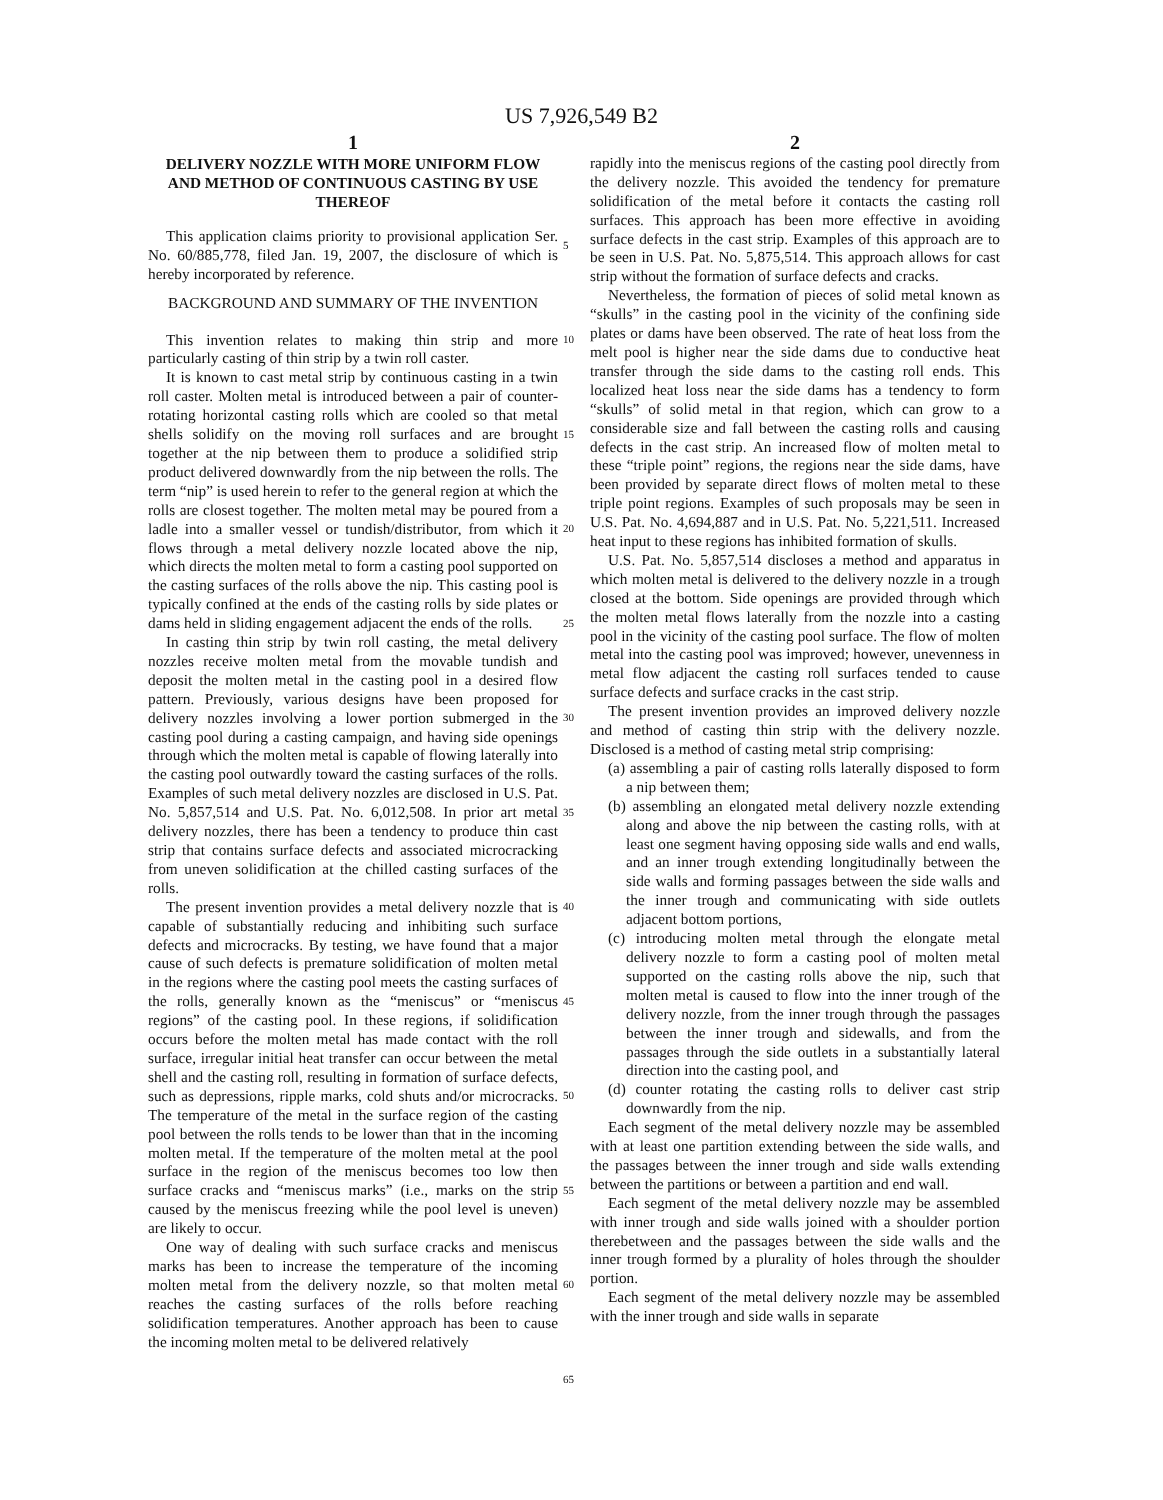US 7,926,549 B2
1
DELIVERY NOZZLE WITH MORE UNIFORM FLOW AND METHOD OF CONTINUOUS CASTING BY USE THEREOF
This application claims priority to provisional application Ser. No. 60/885,778, filed Jan. 19, 2007, the disclosure of which is hereby incorporated by reference.
BACKGROUND AND SUMMARY OF THE INVENTION
This invention relates to making thin strip and more particularly casting of thin strip by a twin roll caster.
It is known to cast metal strip by continuous casting in a twin roll caster. Molten metal is introduced between a pair of counter-rotating horizontal casting rolls which are cooled so that metal shells solidify on the moving roll surfaces and are brought together at the nip between them to produce a solidified strip product delivered downwardly from the nip between the rolls. The term “nip” is used herein to refer to the general region at which the rolls are closest together. The molten metal may be poured from a ladle into a smaller vessel or tundish/distributor, from which it flows through a metal delivery nozzle located above the nip, which directs the molten metal to form a casting pool supported on the casting surfaces of the rolls above the nip. This casting pool is typically confined at the ends of the casting rolls by side plates or dams held in sliding engagement adjacent the ends of the rolls.
In casting thin strip by twin roll casting, the metal delivery nozzles receive molten metal from the movable tundish and deposit the molten metal in the casting pool in a desired flow pattern. Previously, various designs have been proposed for delivery nozzles involving a lower portion submerged in the casting pool during a casting campaign, and having side openings through which the molten metal is capable of flowing laterally into the casting pool outwardly toward the casting surfaces of the rolls. Examples of such metal delivery nozzles are disclosed in U.S. Pat. No. 5,857,514 and U.S. Pat. No. 6,012,508. In prior art metal delivery nozzles, there has been a tendency to produce thin cast strip that contains surface defects and associated microcracking from uneven solidification at the chilled casting surfaces of the rolls.
The present invention provides a metal delivery nozzle that is capable of substantially reducing and inhibiting such surface defects and microcracks. By testing, we have found that a major cause of such defects is premature solidification of molten metal in the regions where the casting pool meets the casting surfaces of the rolls, generally known as the “meniscus” or “meniscus regions” of the casting pool. In these regions, if solidification occurs before the molten metal has made contact with the roll surface, irregular initial heat transfer can occur between the metal shell and the casting roll, resulting in formation of surface defects, such as depressions, ripple marks, cold shuts and/or microcracks. The temperature of the metal in the surface region of the casting pool between the rolls tends to be lower than that in the incoming molten metal. If the temperature of the molten metal at the pool surface in the region of the meniscus becomes too low then surface cracks and “meniscus marks” (i.e., marks on the strip caused by the meniscus freezing while the pool level is uneven) are likely to occur.
One way of dealing with such surface cracks and meniscus marks has been to increase the temperature of the incoming molten metal from the delivery nozzle, so that molten metal reaches the casting surfaces of the rolls before reaching solidification temperatures. Another approach has been to cause the incoming molten metal to be delivered relatively
2
rapidly into the meniscus regions of the casting pool directly from the delivery nozzle. This avoided the tendency for premature solidification of the metal before it contacts the casting roll surfaces. This approach has been more effective in avoiding surface defects in the cast strip. Examples of this approach are to be seen in U.S. Pat. No. 5,875,514. This approach allows for cast strip without the formation of surface defects and cracks.
Nevertheless, the formation of pieces of solid metal known as “skulls” in the casting pool in the vicinity of the confining side plates or dams have been observed. The rate of heat loss from the melt pool is higher near the side dams due to conductive heat transfer through the side dams to the casting roll ends. This localized heat loss near the side dams has a tendency to form “skulls” of solid metal in that region, which can grow to a considerable size and fall between the casting rolls and causing defects in the cast strip. An increased flow of molten metal to these “triple point” regions, the regions near the side dams, have been provided by separate direct flows of molten metal to these triple point regions. Examples of such proposals may be seen in U.S. Pat. No. 4,694,887 and in U.S. Pat. No. 5,221,511. Increased heat input to these regions has inhibited formation of skulls.
U.S. Pat. No. 5,857,514 discloses a method and apparatus in which molten metal is delivered to the delivery nozzle in a trough closed at the bottom. Side openings are provided through which the molten metal flows laterally from the nozzle into a casting pool in the vicinity of the casting pool surface. The flow of molten metal into the casting pool was improved; however, unevenness in metal flow adjacent the casting roll surfaces tended to cause surface defects and surface cracks in the cast strip.
The present invention provides an improved delivery nozzle and method of casting thin strip with the delivery nozzle. Disclosed is a method of casting metal strip comprising:
(a) assembling a pair of casting rolls laterally disposed to form a nip between them;
(b) assembling an elongated metal delivery nozzle extending along and above the nip between the casting rolls, with at least one segment having opposing side walls and end walls, and an inner trough extending longitudinally between the side walls and forming passages between the side walls and the inner trough and communicating with side outlets adjacent bottom portions,
(c) introducing molten metal through the elongate metal delivery nozzle to form a casting pool of molten metal supported on the casting rolls above the nip, such that molten metal is caused to flow into the inner trough of the delivery nozzle, from the inner trough through the passages between the inner trough and sidewalls, and from the passages through the side outlets in a substantially lateral direction into the casting pool, and
(d) counter rotating the casting rolls to deliver cast strip downwardly from the nip.
Each segment of the metal delivery nozzle may be assembled with at least one partition extending between the side walls, and the passages between the inner trough and side walls extending between the partitions or between a partition and end wall.
Each segment of the metal delivery nozzle may be assembled with inner trough and side walls joined with a shoulder portion therebetween and the passages between the side walls and the inner trough formed by a plurality of holes through the shoulder portion.
Each segment of the metal delivery nozzle may be assembled with the inner trough and side walls in separate
5
10
15
20
25
30
35
40
45
50
55
60
65